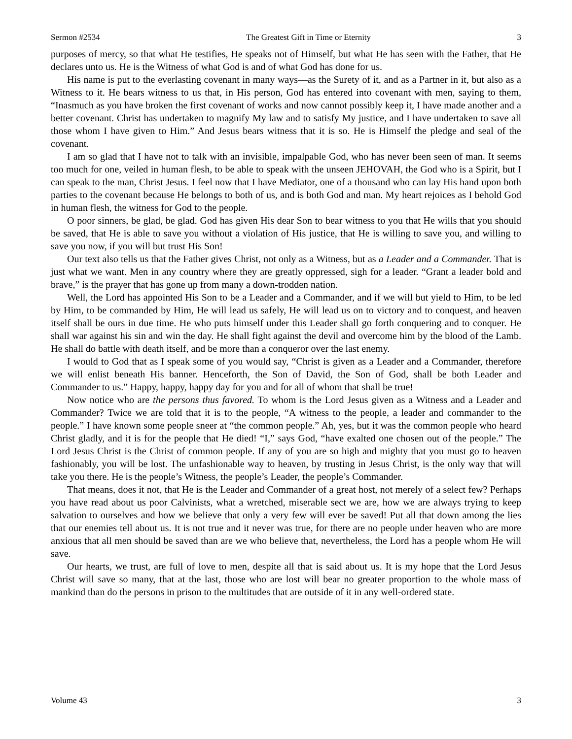Sermon #2534 The Greatest Gift in Time or Eternity 3
purposes of mercy, so that what He testifies, He speaks not of Himself, but what He has seen with the Father, that He declares unto us. He is the Witness of what God is and of what God has done for us.
His name is put to the everlasting covenant in many ways—as the Surety of it, and as a Partner in it, but also as a Witness to it. He bears witness to us that, in His person, God has entered into covenant with men, saying to them, “Inasmuch as you have broken the first covenant of works and now cannot possibly keep it, I have made another and a better covenant. Christ has undertaken to magnify My law and to satisfy My justice, and I have undertaken to save all those whom I have given to Him.” And Jesus bears witness that it is so. He is Himself the pledge and seal of the covenant.
I am so glad that I have not to talk with an invisible, impalpable God, who has never been seen of man. It seems too much for one, veiled in human flesh, to be able to speak with the unseen JEHOVAH, the God who is a Spirit, but I can speak to the man, Christ Jesus. I feel now that I have Mediator, one of a thousand who can lay His hand upon both parties to the covenant because He belongs to both of us, and is both God and man. My heart rejoices as I behold God in human flesh, the witness for God to the people.
O poor sinners, be glad, be glad. God has given His dear Son to bear witness to you that He wills that you should be saved, that He is able to save you without a violation of His justice, that He is willing to save you, and willing to save you now, if you will but trust His Son!
Our text also tells us that the Father gives Christ, not only as a Witness, but as a Leader and a Commander. That is just what we want. Men in any country where they are greatly oppressed, sigh for a leader. “Grant a leader bold and brave,” is the prayer that has gone up from many a down-trodden nation.
Well, the Lord has appointed His Son to be a Leader and a Commander, and if we will but yield to Him, to be led by Him, to be commanded by Him, He will lead us safely, He will lead us on to victory and to conquest, and heaven itself shall be ours in due time. He who puts himself under this Leader shall go forth conquering and to conquer. He shall war against his sin and win the day. He shall fight against the devil and overcome him by the blood of the Lamb. He shall do battle with death itself, and be more than a conqueror over the last enemy.
I would to God that as I speak some of you would say, “Christ is given as a Leader and a Commander, therefore we will enlist beneath His banner. Henceforth, the Son of David, the Son of God, shall be both Leader and Commander to us.” Happy, happy, happy day for you and for all of whom that shall be true!
Now notice who are the persons thus favored. To whom is the Lord Jesus given as a Witness and a Leader and Commander? Twice we are told that it is to the people, “A witness to the people, a leader and commander to the people.” I have known some people sneer at “the common people.” Ah, yes, but it was the common people who heard Christ gladly, and it is for the people that He died! “I,” says God, “have exalted one chosen out of the people.” The Lord Jesus Christ is the Christ of common people. If any of you are so high and mighty that you must go to heaven fashionably, you will be lost. The unfashionable way to heaven, by trusting in Jesus Christ, is the only way that will take you there. He is the people’s Witness, the people’s Leader, the people’s Commander.
That means, does it not, that He is the Leader and Commander of a great host, not merely of a select few? Perhaps you have read about us poor Calvinists, what a wretched, miserable sect we are, how we are always trying to keep salvation to ourselves and how we believe that only a very few will ever be saved! Put all that down among the lies that our enemies tell about us. It is not true and it never was true, for there are no people under heaven who are more anxious that all men should be saved than are we who believe that, nevertheless, the Lord has a people whom He will save.
Our hearts, we trust, are full of love to men, despite all that is said about us. It is my hope that the Lord Jesus Christ will save so many, that at the last, those who are lost will bear no greater proportion to the whole mass of mankind than do the persons in prison to the multitudes that are outside of it in any well-ordered state.
Volume 43 3